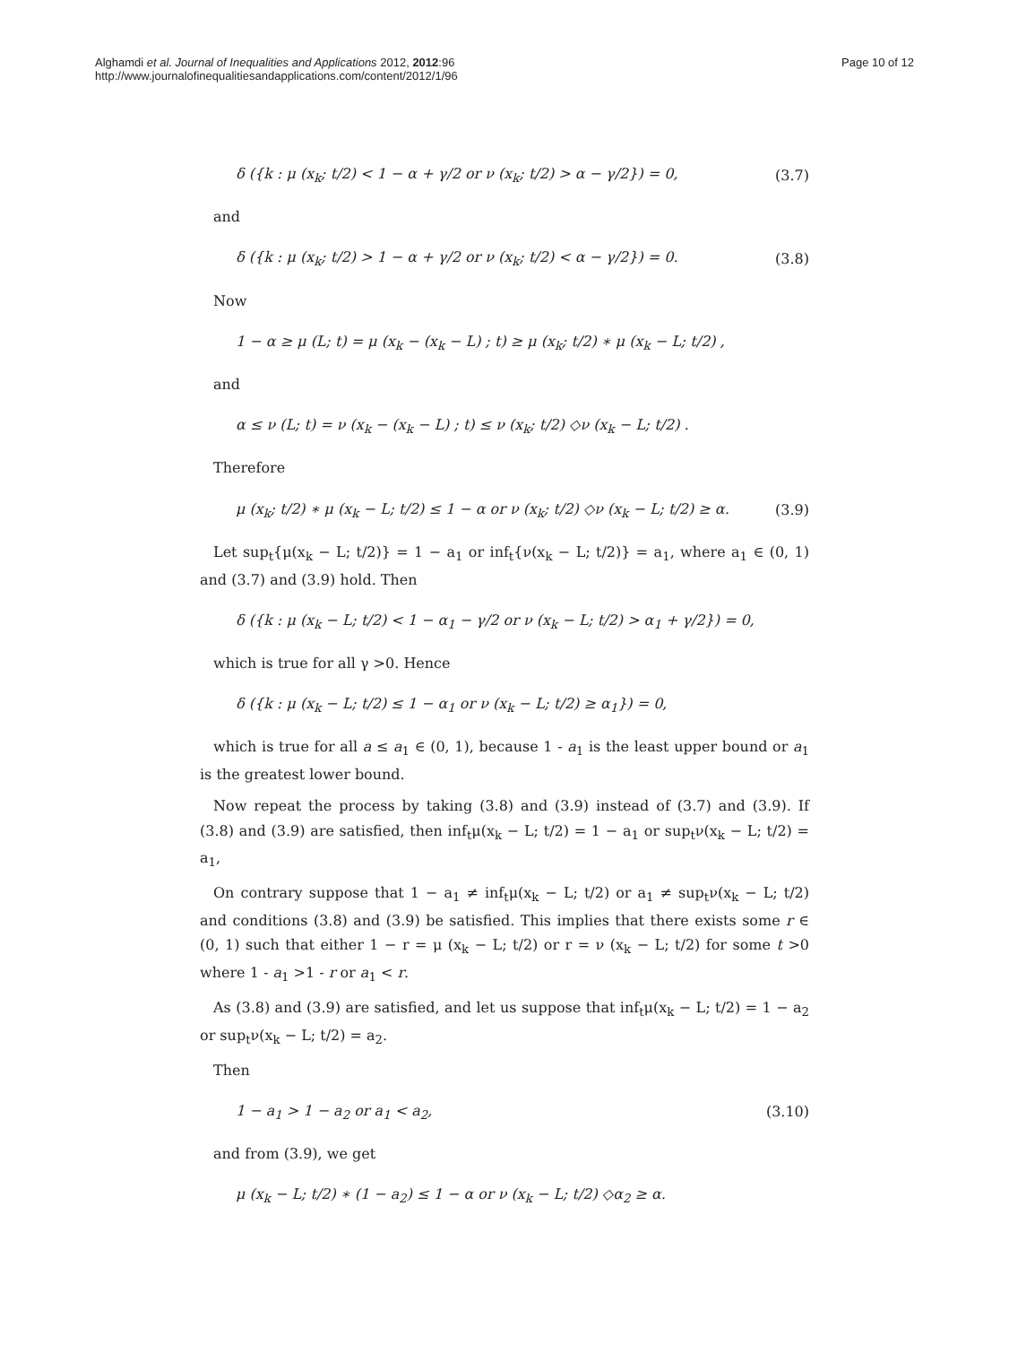Alghamdi et al. Journal of Inequalities and Applications 2012, 2012:96
http://www.journalofinequalitiesandapplications.com/content/2012/1/96
Page 10 of 12
δ ({k : μ (x<sub>k</sub>; t/2) < 1 − α + γ/2 or ν (x<sub>k</sub>; t/2) > α − γ/2}) = 0, (3.7)
and
δ ({k : μ (x<sub>k</sub>; t/2) > 1 − α + γ/2 or ν (x<sub>k</sub>; t/2) < α − γ/2}) = 0. (3.8)
Now
1 − α ≥ μ (L; t) = μ (x<sub>k</sub> − (x<sub>k</sub> − L) ; t) ≥ μ (x<sub>k</sub>; t/2) ∗ μ (x<sub>k</sub> − L; t/2) ,
and
α ≤ ν (L; t) = ν (x<sub>k</sub> − (x<sub>k</sub> − L) ; t) ≤ ν (x<sub>k</sub>; t/2) ◇ν (x<sub>k</sub> − L; t/2) .
Therefore
μ (x<sub>k</sub>; t/2) ∗ μ (x<sub>k</sub> − L; t/2) ≤ 1 − α or ν (x<sub>k</sub>; t/2) ◇ν (x<sub>k</sub> − L; t/2) ≥ α. (3.9)
Let sup<sub>t</sub>{μ(x<sub>k</sub> − L; t/2)} = 1 − a<sub>1</sub> or inf<sub>t</sub>{ν(x<sub>k</sub> − L; t/2)} = a<sub>1</sub>, where a<sub>1</sub> ∈ (0, 1) and (3.7) and (3.9) hold. Then
δ ({k : μ (x<sub>k</sub> − L; t/2) < 1 − α<sub>1</sub> − γ/2 or ν (x<sub>k</sub> − L; t/2) > α<sub>1</sub> + γ/2}) = 0,
which is true for all γ >0. Hence
δ ({k : μ (x<sub>k</sub> − L; t/2) ≤ 1 − α<sub>1</sub> or ν (x<sub>k</sub> − L; t/2) ≥ α<sub>1</sub>}) = 0,
which is true for all a ≤ a<sub>1</sub> ∈ (0, 1), because 1 - a<sub>1</sub> is the least upper bound or a<sub>1</sub> is the greatest lower bound.
Now repeat the process by taking (3.8) and (3.9) instead of (3.7) and (3.9). If (3.8) and (3.9) are satisfied, then inf<sub>t</sub>μ(x<sub>k</sub> − L; t/2) = 1 − a<sub>1</sub> or sup<sub>t</sub>ν(x<sub>k</sub> − L; t/2) = a<sub>1</sub>,
On contrary suppose that 1 − a<sub>1</sub> ≠ inf<sub>t</sub>μ(x<sub>k</sub> − L; t/2) or a<sub>1</sub> ≠ sup<sub>t</sub>ν(x<sub>k</sub> − L; t/2) and conditions (3.8) and (3.9) be satisfied. This implies that there exists some r ∈ (0, 1) such that either 1 − r = μ (x<sub>k</sub> − L; t/2) or r = ν (x<sub>k</sub> − L; t/2) for some t >0 where 1 - a<sub>1</sub> >1 - r or a<sub>1</sub> < r.
As (3.8) and (3.9) are satisfied, and let us suppose that inf<sub>t</sub>μ(x<sub>k</sub> − L; t/2) = 1 − a<sub>2</sub> or sup<sub>t</sub>ν(x<sub>k</sub> − L; t/2) = a<sub>2</sub>.
Then
1 − a<sub>1</sub> > 1 − a<sub>2</sub> or a<sub>1</sub> < a<sub>2</sub>, (3.10)
and from (3.9), we get
μ (x<sub>k</sub> − L; t/2) ∗ (1 − a<sub>2</sub>) ≤ 1 − α or ν (x<sub>k</sub> − L; t/2) ◇α<sub>2</sub> ≥ α.